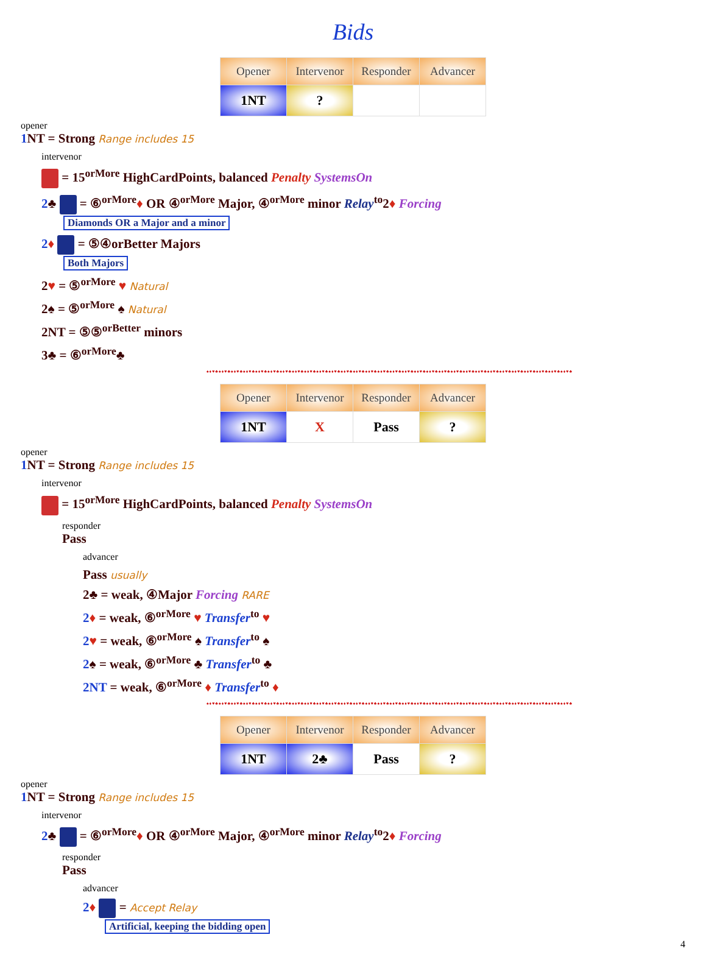Bids
| Opener | Intervenor | Responder | Advancer |
| --- | --- | --- | --- |
| 1NT | ? | | |
opener
1 NT = Strong Range includes 15
intervenor
= 15<sup>orMore</sup> HighCardPoints, balanced Penalty SystemsOn
2♣ = ⑥<sup>orMore</sup>♦ OR ④<sup>orMore</sup> Major, ④<sup>orMore</sup> minor Relay<sup>to</sup>2♦ Forcing
Diamonds OR a Major and a minor
2♦ = ⑤④orBetter Majors
Both Majors
2♥ = ⑤<sup>orMore</sup> ♥ Natural
2♠ = ⑤<sup>orMore</sup> ♠ Natural
2NT = ⑤⑤<sup>orBetter</sup> minors
3♣ = ⑥<sup>orMore</sup>♣
♠♦♥♣♠♦♥♣♠♦♥♣♠♦♥♣♠♦♥♣♠♦♥♣♠♦♥♣♠♦♥♣♠♦♥♣♠♦♥♣♠♦♥♣♠♦♥♣♠♦♥♣♠♦♥♣♠♦♥♣♠♦♥♣♠♦♥♣♠♦♥♣♠♦♥♣♠♦♥♣♠♦♥♣♠♦♥♣♠♦♥♣♠♦♥♣♠♦♥♣♠♦♥♣♠♦♥♣♠♦♥♣♠♦♥♣♠♦♥♣
| Opener | Intervenor | Responder | Advancer |
| --- | --- | --- | --- |
| 1NT | X | Pass | ? |
opener
1 NT = Strong Range includes 15
intervenor
= 15<sup>orMore</sup> HighCardPoints, balanced Penalty SystemsOn
responder
Pass
advancer
Pass usually
2♣ = weak, ④Major Forcing RARE
2♦ = weak, ⑥<sup>orMore</sup> ♥ Transfer<sup>to</sup> ♥
2♥ = weak, ⑥<sup>orMore</sup> ♠ Transfer<sup>to</sup> ♠
2♠ = weak, ⑥<sup>orMore</sup> ♣ Transfer<sup>to</sup> ♣
2NT = weak, ⑥<sup>orMore</sup> ♦ Transfer<sup>to</sup> ♦
♠♦♥♣♠♦♥♣♠♦♥♣♠♦♥♣♠♦♥♣♠♦♥♣♠♦♥♣♠♦♥♣♠♦♥♣♠♦♥♣♠♦♥♣♠♦♥♣♠♦♥♣♠♦♥♣♠♦♥♣♠♦♥♣♠♦♥♣♠♦♥♣♠♦♥♣♠♦♥♣♠♦♥♣♠♦♥♣♠♦♥♣♠♦♥♣♠♦♥♣♠♦♥♣♠♦♥♣♠♦♥♣♠♦♥♣♠♦♥♣
| Opener | Intervenor | Responder | Advancer |
| --- | --- | --- | --- |
| 1NT | 2♣ | Pass | ? |
opener
1 NT = Strong Range includes 15
intervenor
2♣ = ⑥<sup>orMore</sup>♦ OR ④<sup>orMore</sup> Major, ④<sup>orMore</sup> minor Relay<sup>to</sup>2♦ Forcing
responder
Pass
advancer
2♦ = Accept Relay
Artificial, keeping the bidding open
4